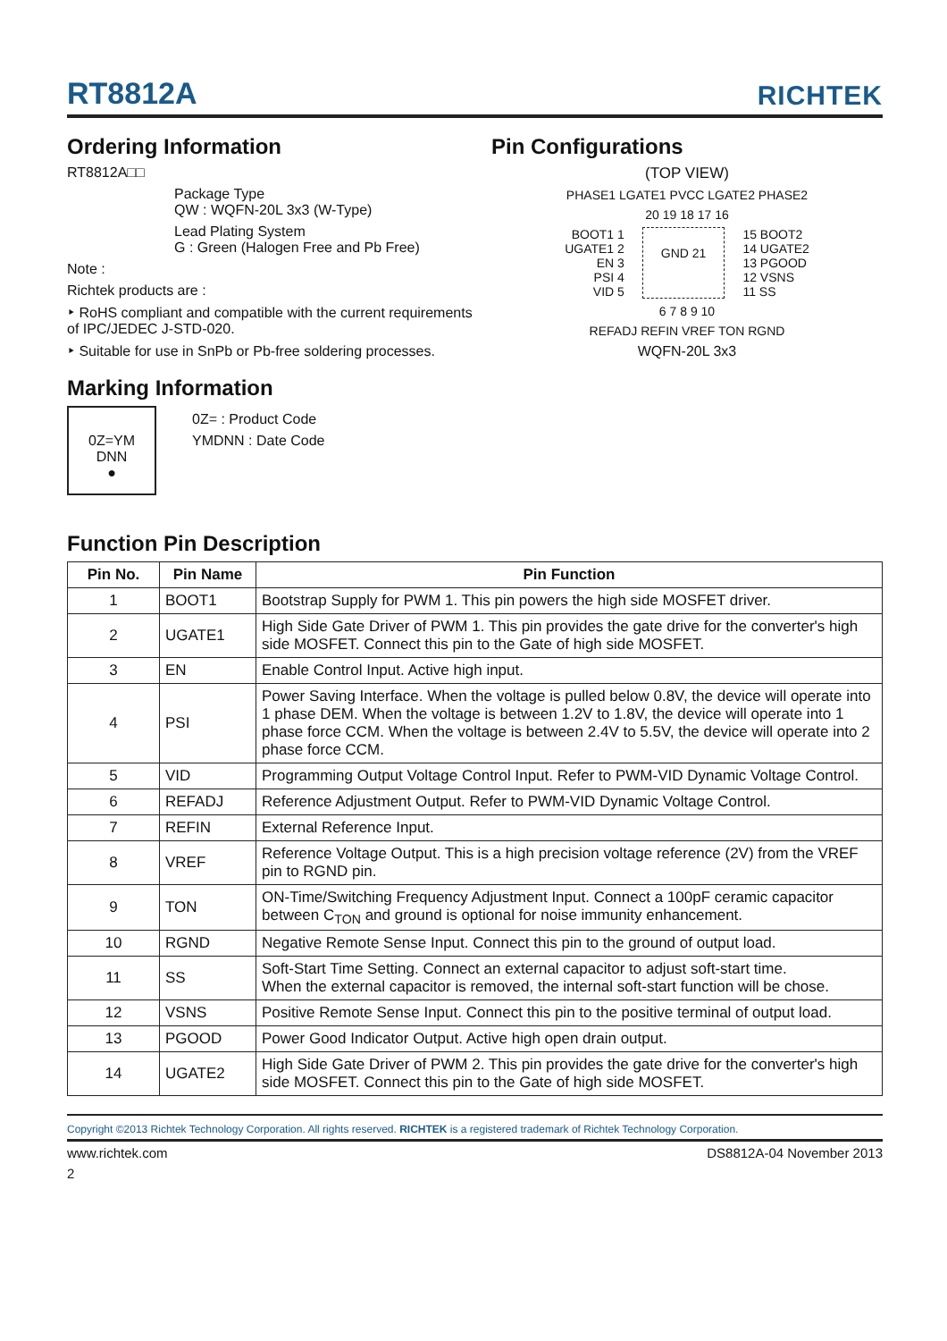RT8812A
RICHTEK
Ordering Information
RT8812A□□
Package Type
QW : WQFN-20L 3x3 (W-Type)
Lead Plating System
G : Green (Halogen Free and Pb Free)
Note :
Richtek products are :
‣ RoHS compliant and compatible with the current requirements of IPC/JEDEC J-STD-020.
‣ Suitable for use in SnPb or Pb-free soldering processes.
Marking Information
0Z=YM
DNN
●
0Z= : Product Code
YMDNN : Date Code
Pin Configurations
(TOP VIEW)
PHASE1 LGATE1 PVCC LGATE2 PHASE2
20 19 18 17 16
BOOT1 1
UGATE1 2
EN 3
PSI 4
VID 5
GND 21
15 BOOT2
14 UGATE2
13 PGOOD
12 VSNS
11 SS
6 7 8 9 10
REFADJ REFIN VREF TON RGND
WQFN-20L 3x3
Function Pin Description
| Pin No. | Pin Name | Pin Function |
| --- | --- | --- |
| 1 | BOOT1 | Bootstrap Supply for PWM 1. This pin powers the high side MOSFET driver. |
| 2 | UGATE1 | High Side Gate Driver of PWM 1. This pin provides the gate drive for the converter's high side MOSFET. Connect this pin to the Gate of high side MOSFET. |
| 3 | EN | Enable Control Input. Active high input. |
| 4 | PSI | Power Saving Interface. When the voltage is pulled below 0.8V, the device will operate into 1 phase DEM. When the voltage is between 1.2V to 1.8V, the device will operate into 1 phase force CCM. When the voltage is between 2.4V to 5.5V, the device will operate into 2 phase force CCM. |
| 5 | VID | Programming Output Voltage Control Input. Refer to PWM-VID Dynamic Voltage Control. |
| 6 | REFADJ | Reference Adjustment Output. Refer to PWM-VID Dynamic Voltage Control. |
| 7 | REFIN | External Reference Input. |
| 8 | VREF | Reference Voltage Output. This is a high precision voltage reference (2V) from the VREF pin to RGND pin. |
| 9 | TON | ON-Time/Switching Frequency Adjustment Input. Connect a 100pF ceramic capacitor between C<sub>TON</sub> and ground is optional for noise immunity enhancement. |
| 10 | RGND | Negative Remote Sense Input. Connect this pin to the ground of output load. |
| 11 | SS | Soft-Start Time Setting. Connect an external capacitor to adjust soft-start time. When the external capacitor is removed, the internal soft-start function will be chose. |
| 12 | VSNS | Positive Remote Sense Input. Connect this pin to the positive terminal of output load. |
| 13 | PGOOD | Power Good Indicator Output. Active high open drain output. |
| 14 | UGATE2 | High Side Gate Driver of PWM 2. This pin provides the gate drive for the converter's high side MOSFET. Connect this pin to the Gate of high side MOSFET. |
Copyright ©2013 Richtek Technology Corporation. All rights reserved. RICHTEK is a registered trademark of Richtek Technology Corporation.
www.richtek.com DS8812A-04 November 2013
2